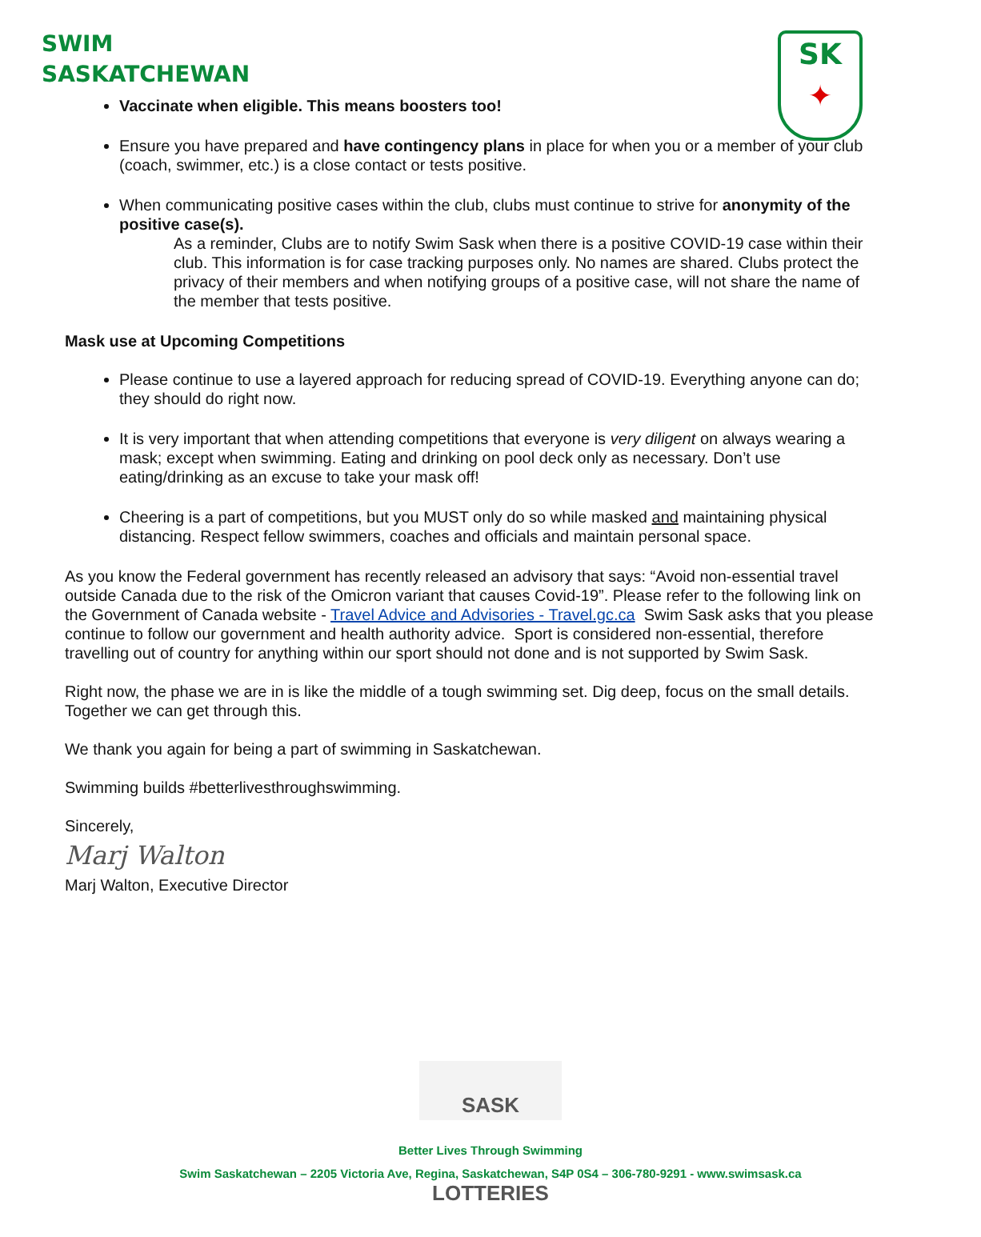SWIM
SASKATCHEWAN
SK
✦
Vaccinate when eligible. This means boosters too!
Ensure you have prepared and have contingency plans in place for when you or a member of your club (coach, swimmer, etc.) is a close contact or tests positive.
When communicating positive cases within the club, clubs must continue to strive for anonymity of the positive case(s).
As a reminder, Clubs are to notify Swim Sask when there is a positive COVID-19 case within their club. This information is for case tracking purposes only. No names are shared. Clubs protect the privacy of their members and when notifying groups of a positive case, will not share the name of the member that tests positive.
Mask use at Upcoming Competitions
Please continue to use a layered approach for reducing spread of COVID-19. Everything anyone can do; they should do right now.
It is very important that when attending competitions that everyone is very diligent on always wearing a mask; except when swimming. Eating and drinking on pool deck only as necessary. Don’t use eating/drinking as an excuse to take your mask off!
Cheering is a part of competitions, but you MUST only do so while masked and maintaining physical distancing. Respect fellow swimmers, coaches and officials and maintain personal space.
As you know the Federal government has recently released an advisory that says: “Avoid non-essential travel outside Canada due to the risk of the Omicron variant that causes Covid-19”. Please refer to the following link on the Government of Canada website - Travel Advice and Advisories - Travel.gc.ca Swim Sask asks that you please continue to follow our government and health authority advice. Sport is considered non-essential, therefore travelling out of country for anything within our sport should not done and is not supported by Swim Sask.
Right now, the phase we are in is like the middle of a tough swimming set. Dig deep, focus on the small details. Together we can get through this.
We thank you again for being a part of swimming in Saskatchewan.
Swimming builds #betterlivesthroughswimming.
Sincerely,
Marj Walton
Marj Walton, Executive Director
SASK LOTTERIES
Better Lives Through Swimming
Swim Saskatchewan – 2205 Victoria Ave, Regina, Saskatchewan, S4P 0S4 – 306-780-9291 - www.swimsask.ca